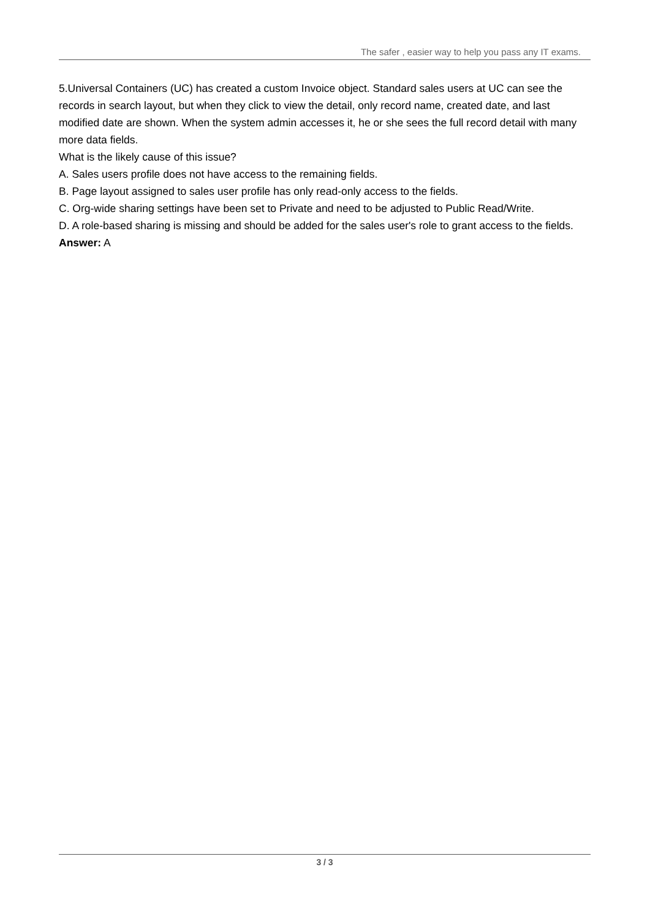The safer , easier way to help you pass any IT exams.
5.Universal Containers (UC) has created a custom Invoice object. Standard sales users at UC can see the records in search layout, but when they click to view the detail, only record name, created date, and last modified date are shown. When the system admin accesses it, he or she sees the full record detail with many more data fields.
What is the likely cause of this issue?
A. Sales users profile does not have access to the remaining fields.
B. Page layout assigned to sales user profile has only read-only access to the fields.
C. Org-wide sharing settings have been set to Private and need to be adjusted to Public Read/Write.
D. A role-based sharing is missing and should be added for the sales user's role to grant access to the fields.
Answer: A
3 / 3